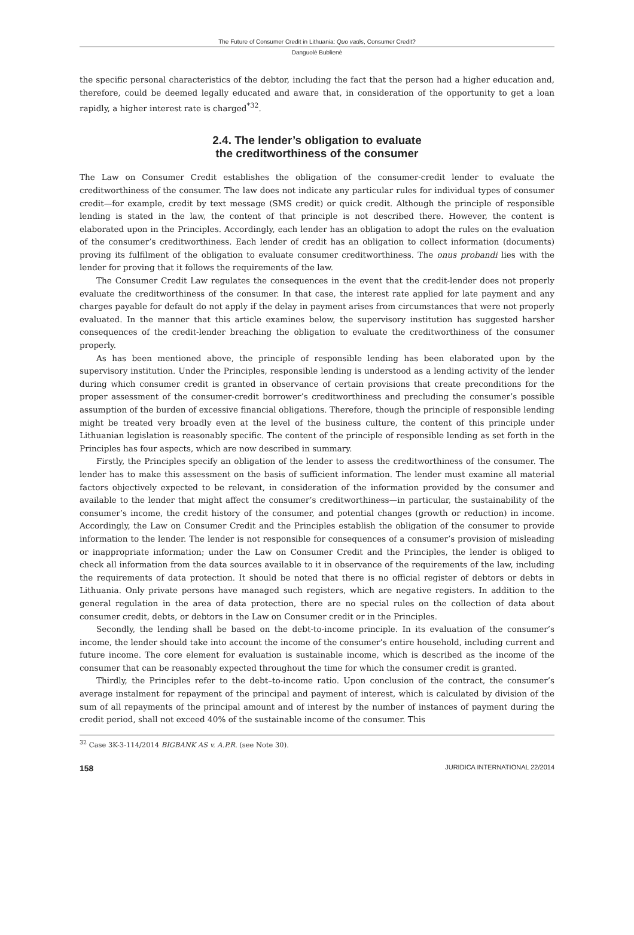The Future of Consumer Credit in Lithuania: Quo vadis, Consumer Credit?
Danguolė Bublienė
the specific personal characteristics of the debtor, including the fact that the person had a higher education and, therefore, could be deemed legally educated and aware that, in consideration of the opportunity to get a loan rapidly, a higher interest rate is charged<sup>*32</sup>.
2.4. The lender’s obligation to evaluate
the creditworthiness of the consumer
The Law on Consumer Credit establishes the obligation of the consumer-credit lender to evaluate the creditworthiness of the consumer. The law does not indicate any particular rules for individual types of consumer credit—for example, credit by text message (SMS credit) or quick credit. Although the principle of responsible lending is stated in the law, the content of that principle is not described there. However, the content is elaborated upon in the Principles. Accordingly, each lender has an obligation to adopt the rules on the evaluation of the consumer’s creditworthiness. Each lender of credit has an obligation to collect information (documents) proving its fulfilment of the obligation to evaluate consumer creditworthiness. The onus probandi lies with the lender for proving that it follows the requirements of the law.
The Consumer Credit Law regulates the consequences in the event that the credit-lender does not properly evaluate the creditworthiness of the consumer. In that case, the interest rate applied for late payment and any charges payable for default do not apply if the delay in payment arises from circumstances that were not properly evaluated. In the manner that this article examines below, the supervisory institution has suggested harsher consequences of the credit-lender breaching the obligation to evaluate the creditworthiness of the consumer properly.
As has been mentioned above, the principle of responsible lending has been elaborated upon by the supervisory institution. Under the Principles, responsible lending is understood as a lending activity of the lender during which consumer credit is granted in observance of certain provisions that create preconditions for the proper assessment of the consumer-credit borrower’s creditworthiness and precluding the consumer’s possible assumption of the burden of excessive financial obligations. Therefore, though the principle of responsible lending might be treated very broadly even at the level of the business culture, the content of this principle under Lithuanian legislation is reasonably specific. The content of the principle of responsible lending as set forth in the Principles has four aspects, which are now described in summary.
Firstly, the Principles specify an obligation of the lender to assess the creditworthiness of the consumer. The lender has to make this assessment on the basis of sufficient information. The lender must examine all material factors objectively expected to be relevant, in consideration of the information provided by the consumer and available to the lender that might affect the consumer’s creditworthiness—in particular, the sustainability of the consumer’s income, the credit history of the consumer, and potential changes (growth or reduction) in income. Accordingly, the Law on Consumer Credit and the Principles establish the obligation of the consumer to provide information to the lender. The lender is not responsible for consequences of a consumer’s provision of misleading or inappropriate information; under the Law on Consumer Credit and the Principles, the lender is obliged to check all information from the data sources available to it in observance of the requirements of the law, including the requirements of data protection. It should be noted that there is no official register of debtors or debts in Lithuania. Only private persons have managed such registers, which are negative registers. In addition to the general regulation in the area of data protection, there are no special rules on the collection of data about consumer credit, debts, or debtors in the Law on Consumer credit or in the Principles.
Secondly, the lending shall be based on the debt-to-income principle. In its evaluation of the consumer’s income, the lender should take into account the income of the consumer’s entire household, including current and future income. The core element for evaluation is sustainable income, which is described as the income of the consumer that can be reasonably expected throughout the time for which the consumer credit is granted.
Thirdly, the Principles refer to the debt–to-income ratio. Upon conclusion of the contract, the consumer’s average instalment for repayment of the principal and payment of interest, which is calculated by division of the sum of all repayments of the principal amount and of interest by the number of instances of payment during the credit period, shall not exceed 40% of the sustainable income of the consumer. This
<sup>32</sup> Case 3K-3-114/2014 BIGBANK AS v. A.P.R. (see Note 30).
158 JURIDICA INTERNATIONAL 22/2014